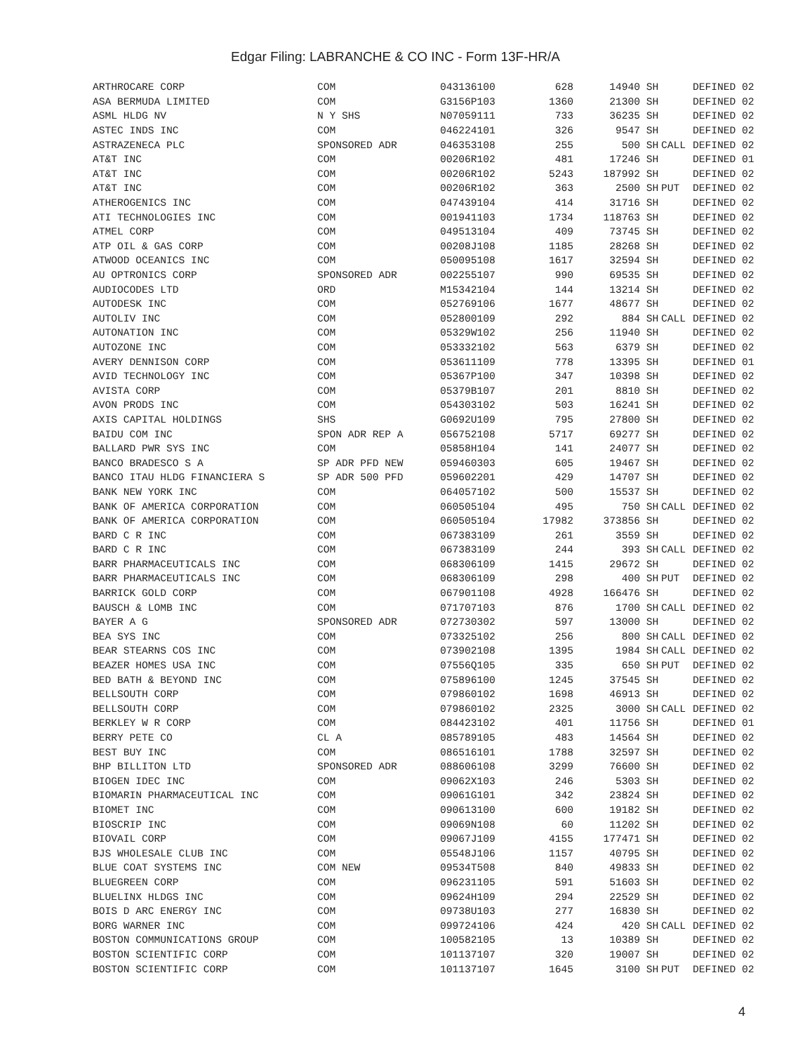Edgar Filing: LABRANCHE & CO INC - Form 13F-HR/A
| ARTHROCARE CORP | COM | 043136100 | 628 | 14940 | SH | | DEFINED 02 |
| ASA BERMUDA LIMITED | COM | G3156P103 | 1360 | 21300 | SH | | DEFINED 02 |
| ASML HLDG NV | N Y SHS | N07059111 | 733 | 36235 | SH | | DEFINED 02 |
| ASTEC INDS INC | COM | 046224101 | 326 | 9547 | SH | | DEFINED 02 |
| ASTRAZENECA PLC | SPONSORED ADR | 046353108 | 255 | 500 | SH | CALL | DEFINED 02 |
| AT&T INC | COM | 00206R102 | 481 | 17246 | SH | | DEFINED 01 |
| AT&T INC | COM | 00206R102 | 5243 | 187992 | SH | | DEFINED 02 |
| AT&T INC | COM | 00206R102 | 363 | 2500 | SH | PUT | DEFINED 02 |
| ATHEROGENICS INC | COM | 047439104 | 414 | 31716 | SH | | DEFINED 02 |
| ATI TECHNOLOGIES INC | COM | 001941103 | 1734 | 118763 | SH | | DEFINED 02 |
| ATMEL CORP | COM | 049513104 | 409 | 73745 | SH | | DEFINED 02 |
| ATP OIL & GAS CORP | COM | 00208J108 | 1185 | 28268 | SH | | DEFINED 02 |
| ATWOOD OCEANICS INC | COM | 050095108 | 1617 | 32594 | SH | | DEFINED 02 |
| AU OPTRONICS CORP | SPONSORED ADR | 002255107 | 990 | 69535 | SH | | DEFINED 02 |
| AUDIOCODES LTD | ORD | M15342104 | 144 | 13214 | SH | | DEFINED 02 |
| AUTODESK INC | COM | 052769106 | 1677 | 48677 | SH | | DEFINED 02 |
| AUTOLIV INC | COM | 052800109 | 292 | 884 | SH | CALL | DEFINED 02 |
| AUTONATION INC | COM | 05329W102 | 256 | 11940 | SH | | DEFINED 02 |
| AUTOZONE INC | COM | 053332102 | 563 | 6379 | SH | | DEFINED 02 |
| AVERY DENNISON CORP | COM | 053611109 | 778 | 13395 | SH | | DEFINED 01 |
| AVID TECHNOLOGY INC | COM | 05367P100 | 347 | 10398 | SH | | DEFINED 02 |
| AVISTA CORP | COM | 05379B107 | 201 | 8810 | SH | | DEFINED 02 |
| AVON PRODS INC | COM | 054303102 | 503 | 16241 | SH | | DEFINED 02 |
| AXIS CAPITAL HOLDINGS | SHS | G0692U109 | 795 | 27800 | SH | | DEFINED 02 |
| BAIDU COM INC | SPON ADR REP A | 056752108 | 5717 | 69277 | SH | | DEFINED 02 |
| BALLARD PWR SYS INC | COM | 05858H104 | 141 | 24077 | SH | | DEFINED 02 |
| BANCO BRADESCO S A | SP ADR PFD NEW | 059460303 | 605 | 19467 | SH | | DEFINED 02 |
| BANCO ITAU HLDG FINANCIERA S | SP ADR 500 PFD | 059602201 | 429 | 14707 | SH | | DEFINED 02 |
| BANK NEW YORK INC | COM | 064057102 | 500 | 15537 | SH | | DEFINED 02 |
| BANK OF AMERICA CORPORATION | COM | 060505104 | 495 | 750 | SH | CALL | DEFINED 02 |
| BANK OF AMERICA CORPORATION | COM | 060505104 | 17982 | 373856 | SH | | DEFINED 02 |
| BARD C R INC | COM | 067383109 | 261 | 3559 | SH | | DEFINED 02 |
| BARD C R INC | COM | 067383109 | 244 | 393 | SH | CALL | DEFINED 02 |
| BARR PHARMACEUTICALS INC | COM | 068306109 | 1415 | 29672 | SH | | DEFINED 02 |
| BARR PHARMACEUTICALS INC | COM | 068306109 | 298 | 400 | SH | PUT | DEFINED 02 |
| BARRICK GOLD CORP | COM | 067901108 | 4928 | 166476 | SH | | DEFINED 02 |
| BAUSCH & LOMB INC | COM | 071707103 | 876 | 1700 | SH | CALL | DEFINED 02 |
| BAYER A G | SPONSORED ADR | 072730302 | 597 | 13000 | SH | | DEFINED 02 |
| BEA SYS INC | COM | 073325102 | 256 | 800 | SH | CALL | DEFINED 02 |
| BEAR STEARNS COS INC | COM | 073902108 | 1395 | 1984 | SH | CALL | DEFINED 02 |
| BEAZER HOMES USA INC | COM | 07556Q105 | 335 | 650 | SH | PUT | DEFINED 02 |
| BED BATH & BEYOND INC | COM | 075896100 | 1245 | 37545 | SH | | DEFINED 02 |
| BELLSOUTH CORP | COM | 079860102 | 1698 | 46913 | SH | | DEFINED 02 |
| BELLSOUTH CORP | COM | 079860102 | 2325 | 3000 | SH | CALL | DEFINED 02 |
| BERKLEY W R CORP | COM | 084423102 | 401 | 11756 | SH | | DEFINED 01 |
| BERRY PETE CO | CL A | 085789105 | 483 | 14564 | SH | | DEFINED 02 |
| BEST BUY INC | COM | 086516101 | 1788 | 32597 | SH | | DEFINED 02 |
| BHP BILLITON LTD | SPONSORED ADR | 088606108 | 3299 | 76600 | SH | | DEFINED 02 |
| BIOGEN IDEC INC | COM | 09062X103 | 246 | 5303 | SH | | DEFINED 02 |
| BIOMARIN PHARMACEUTICAL INC | COM | 09061G101 | 342 | 23824 | SH | | DEFINED 02 |
| BIOMET INC | COM | 090613100 | 600 | 19182 | SH | | DEFINED 02 |
| BIOSCRIP INC | COM | 09069N108 | 60 | 11202 | SH | | DEFINED 02 |
| BIOVAIL CORP | COM | 09067J109 | 4155 | 177471 | SH | | DEFINED 02 |
| BJS WHOLESALE CLUB INC | COM | 05548J106 | 1157 | 40795 | SH | | DEFINED 02 |
| BLUE COAT SYSTEMS INC | COM NEW | 09534T508 | 840 | 49833 | SH | | DEFINED 02 |
| BLUEGREEN CORP | COM | 096231105 | 591 | 51603 | SH | | DEFINED 02 |
| BLUELINX HLDGS INC | COM | 09624H109 | 294 | 22529 | SH | | DEFINED 02 |
| BOIS D ARC ENERGY INC | COM | 09738U103 | 277 | 16830 | SH | | DEFINED 02 |
| BORG WARNER INC | COM | 099724106 | 424 | 420 | SH | CALL | DEFINED 02 |
| BOSTON COMMUNICATIONS GROUP | COM | 100582105 | 13 | 10389 | SH | | DEFINED 02 |
| BOSTON SCIENTIFIC CORP | COM | 101137107 | 320 | 19007 | SH | | DEFINED 02 |
| BOSTON SCIENTIFIC CORP | COM | 101137107 | 1645 | 3100 | SH | PUT | DEFINED 02 |
4